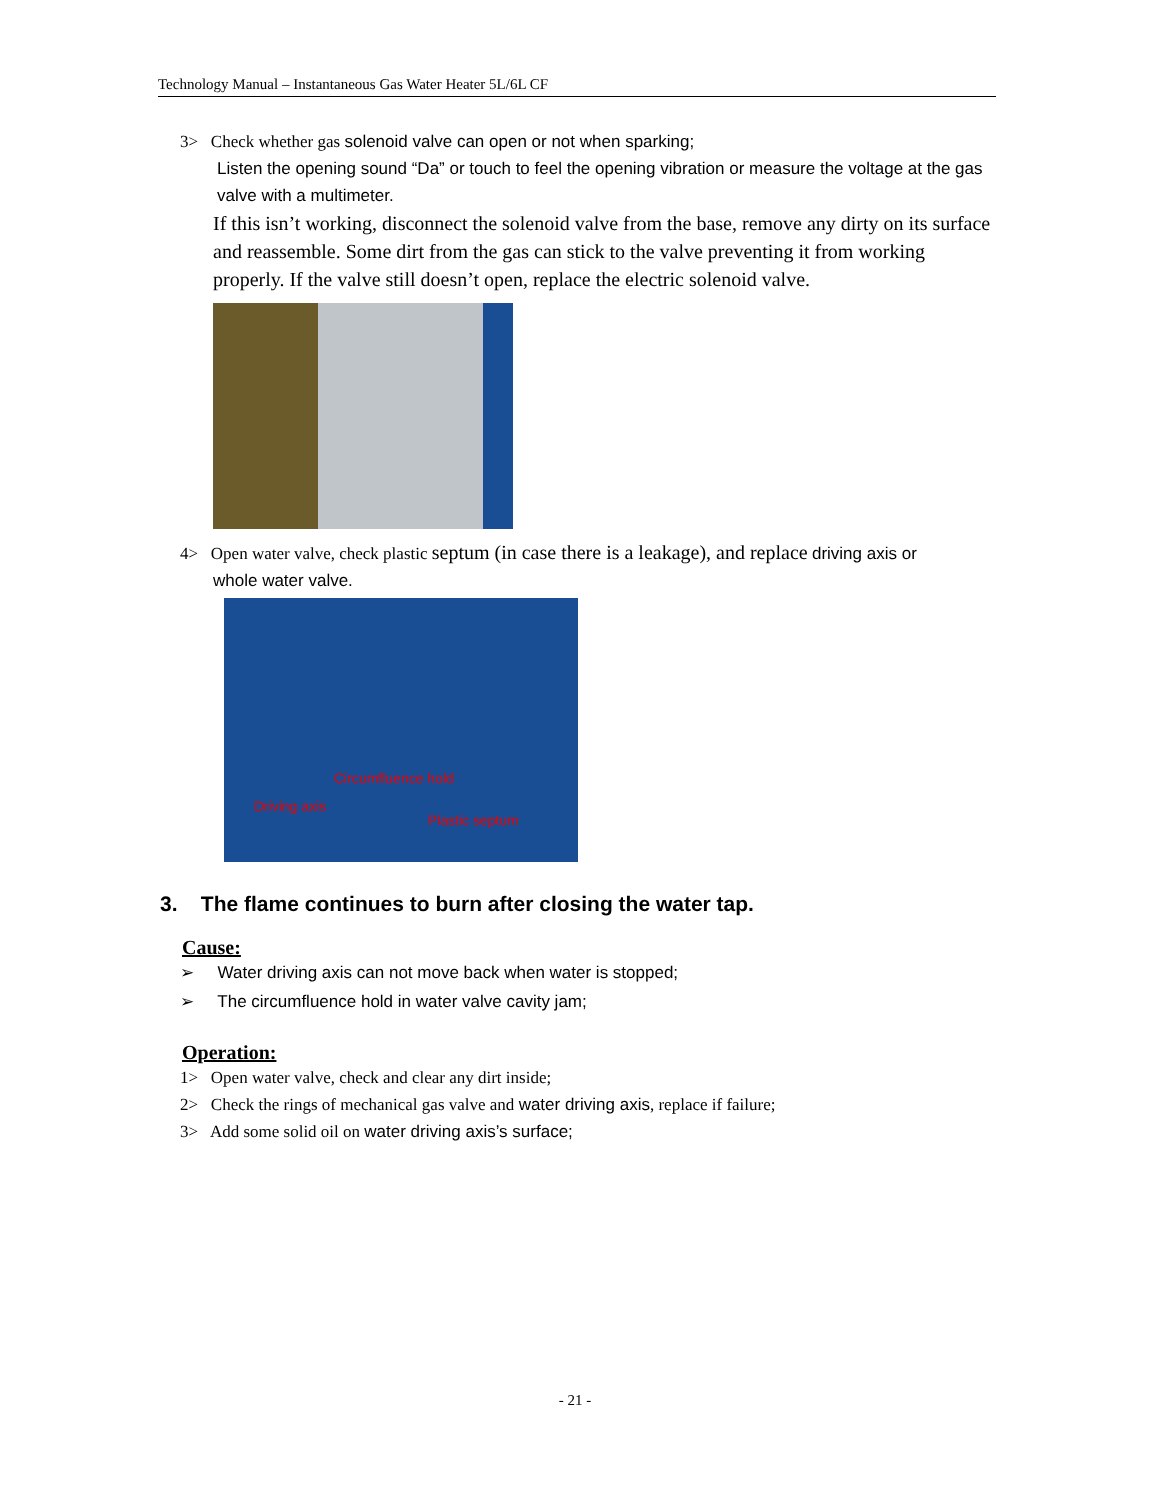Technology Manual – Instantaneous Gas Water Heater 5L/6L CF
3> Check whether gas solenoid valve can open or not when sparking;
Listen the opening sound “Da” or touch to feel the opening vibration or measure the voltage at the gas valve with a multimeter.
If this isn’t working, disconnect the solenoid valve from the base, remove any dirty on its surface and reassemble. Some dirt from the gas can stick to the valve preventing it from working properly. If the valve still doesn’t open, replace the electric solenoid valve.
4> Open water valve, check plastic septum (in case there is a leakage), and replace driving axis or
whole water valve.
Circumfluence hold
Driving axis
Plastic septum
3. The flame continues to burn after closing the water tap.
Cause:
➢ Water driving axis can not move back when water is stopped;
➢ The circumfluence hold in water valve cavity jam;
Operation:
1> Open water valve, check and clear any dirt inside;
2> Check the rings of mechanical gas valve and water driving axis, replace if failure;
3> Add some solid oil on water driving axis’s surface;
- 21 -